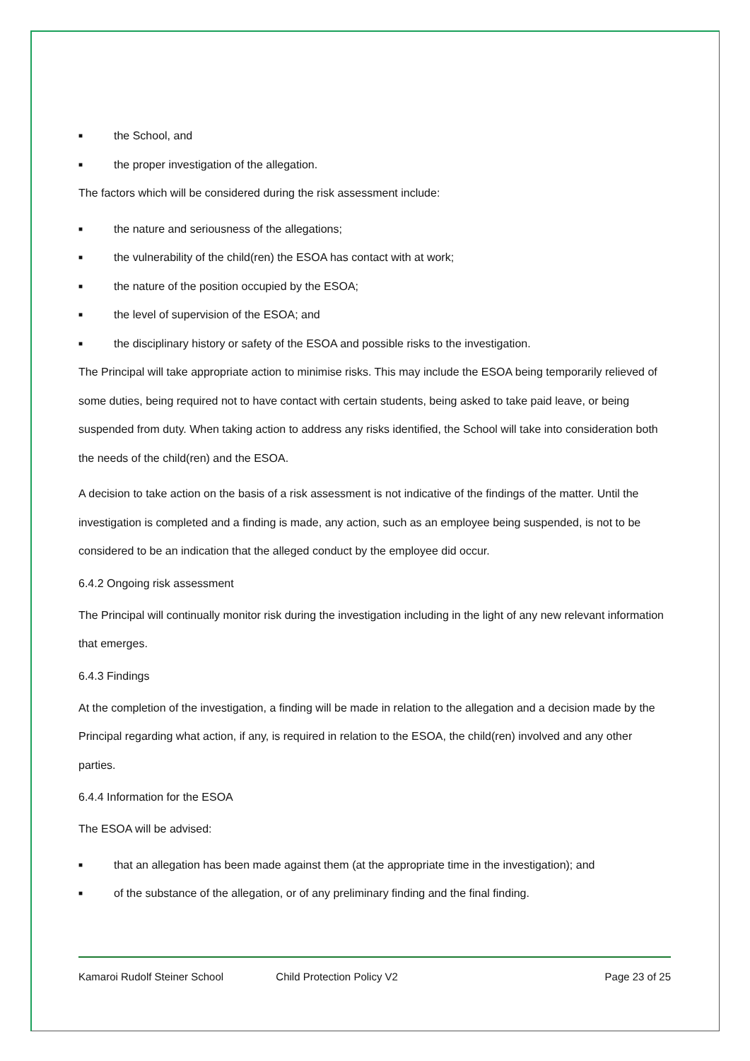■ the School, and
■ the proper investigation of the allegation.
The factors which will be considered during the risk assessment include:
■ the nature and seriousness of the allegations;
■ the vulnerability of the child(ren) the ESOA has contact with at work;
■ the nature of the position occupied by the ESOA;
■ the level of supervision of the ESOA; and
■ the disciplinary history or safety of the ESOA and possible risks to the investigation.
The Principal will take appropriate action to minimise risks. This may include the ESOA being temporarily relieved of some duties, being required not to have contact with certain students, being asked to take paid leave, or being suspended from duty. When taking action to address any risks identified, the School will take into consideration both the needs of the child(ren) and the ESOA.
A decision to take action on the basis of a risk assessment is not indicative of the findings of the matter. Until the investigation is completed and a finding is made, any action, such as an employee being suspended, is not to be considered to be an indication that the alleged conduct by the employee did occur.
6.4.2 Ongoing risk assessment
The Principal will continually monitor risk during the investigation including in the light of any new relevant information that emerges.
6.4.3 Findings
At the completion of the investigation, a finding will be made in relation to the allegation and a decision made by the Principal regarding what action, if any, is required in relation to the ESOA, the child(ren) involved and any other parties.
6.4.4 Information for the ESOA
The ESOA will be advised:
■ that an allegation has been made against them (at the appropriate time in the investigation); and
■ of the substance of the allegation, or of any preliminary finding and the final finding.
Kamaroi Rudolf Steiner School Child Protection Policy V2 Page 23 of 25